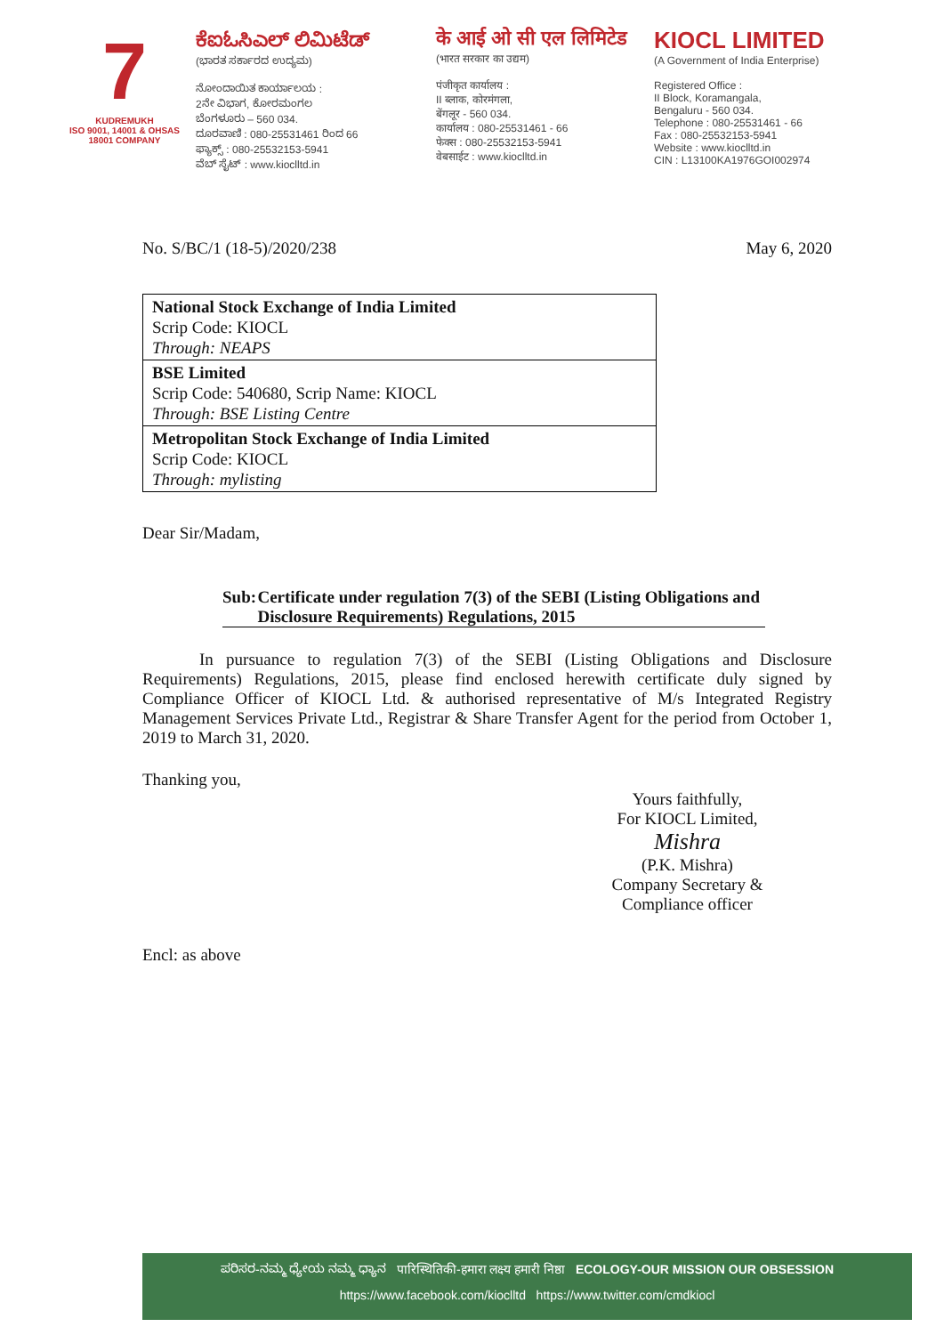7
KUDREMUKH
ISO 9001, 14001 & OHSAS 18001 COMPANY
ಕೆಐಓಸಿಎಲ್ ಲಿಮಿಟೆಡ್
(ಭಾರತ ಸರ್ಕಾರದ ಉದ್ಯಮ)
ನೋಂದಾಯಿತ ಕಾರ್ಯಾಲಯ :
2ನೇ ವಿಭಾಗ, ಕೋರಮಂಗಲ
ಬೆಂಗಳೂರು – 560 034.
ದೂರವಾಣಿ : 080-25531461 ರಿಂದ 66
ಫ್ಯಾಕ್ಸ್ : 080-25532153-5941
ವೆಬ್ ಸೈಟ್ : www.kioclltd.in
के आई ओ सी एल लिमिटेड
(भारत सरकार का उद्यम)
पंजीकृत कार्यालय :
II ब्लाक, कोरमंगला,
बेंगलूर - 560 034.
कार्यालय : 080-25531461 - 66
फेक्स : 080-25532153-5941
वेबसाईट : www.kioclltd.in
KIOCL LIMITED
(A Government of India Enterprise)
Registered Office :
II Block, Koramangala,
Bengaluru - 560 034.
Telephone : 080-25531461 - 66
Fax : 080-25532153-5941
Website : www.kioclltd.in
CIN : L13100KA1976GOI002974
No. S/BC/1 (18-5)/2020/238 May 6, 2020
| National Stock Exchange of India Limited Scrip Code: KIOCL Through: NEAPS |
| BSE Limited Scrip Code: 540680, Scrip Name: KIOCL Through: BSE Listing Centre |
| Metropolitan Stock Exchange of India Limited Scrip Code: KIOCL Through: mylisting |
Dear Sir/Madam,
Sub: Certificate under regulation 7(3) of the SEBI (Listing Obligations and Disclosure Requirements) Regulations, 2015
In pursuance to regulation 7(3) of the SEBI (Listing Obligations and Disclosure Requirements) Regulations, 2015, please find enclosed herewith certificate duly signed by Compliance Officer of KIOCL Ltd. & authorised representative of M/s Integrated Registry Management Services Private Ltd., Registrar & Share Transfer Agent for the period from October 1, 2019 to March 31, 2020.
Thanking you,
Yours faithfully,
For KIOCL Limited,
Mishra
(P.K. Mishra)
Company Secretary & Compliance officer
Encl: as above
ಪರಿಸರ-ನಮ್ಮ ಧ್ಯೇಯ ನಮ್ಮ ಧ್ಯಾನ पारिस्थितिकी-हमारा लक्ष्य हमारी निष्ठा ECOLOGY-OUR MISSION OUR OBSESSION
https://www.facebook.com/kioclltd https://www.twitter.com/cmdkiocl